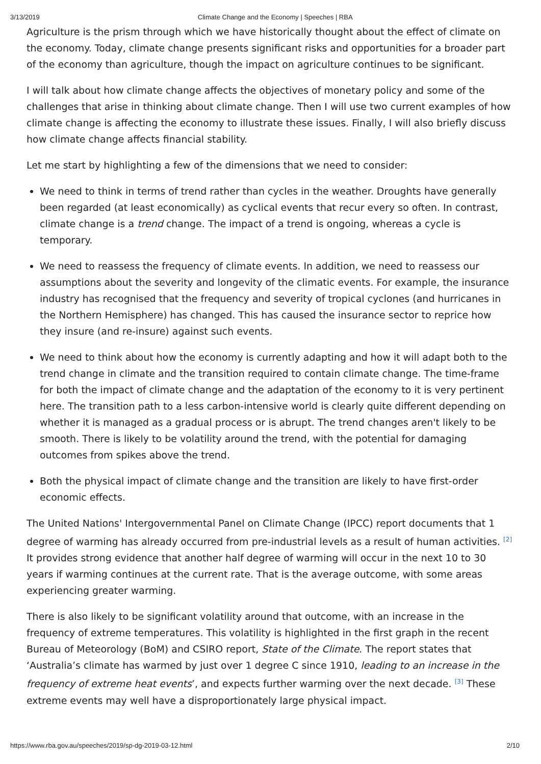3/13/2019 Climate Change and the Economy | Speeches | RBA
Agriculture is the prism through which we have historically thought about the effect of climate on the economy. Today, climate change presents significant risks and opportunities for a broader part of the economy than agriculture, though the impact on agriculture continues to be significant.
I will talk about how climate change affects the objectives of monetary policy and some of the challenges that arise in thinking about climate change. Then I will use two current examples of how climate change is affecting the economy to illustrate these issues. Finally, I will also briefly discuss how climate change affects financial stability.
Let me start by highlighting a few of the dimensions that we need to consider:
We need to think in terms of trend rather than cycles in the weather. Droughts have generally been regarded (at least economically) as cyclical events that recur every so often. In contrast, climate change is a trend change. The impact of a trend is ongoing, whereas a cycle is temporary.
We need to reassess the frequency of climate events. In addition, we need to reassess our assumptions about the severity and longevity of the climatic events. For example, the insurance industry has recognised that the frequency and severity of tropical cyclones (and hurricanes in the Northern Hemisphere) has changed. This has caused the insurance sector to reprice how they insure (and re-insure) against such events.
We need to think about how the economy is currently adapting and how it will adapt both to the trend change in climate and the transition required to contain climate change. The time-frame for both the impact of climate change and the adaptation of the economy to it is very pertinent here. The transition path to a less carbon-intensive world is clearly quite different depending on whether it is managed as a gradual process or is abrupt. The trend changes aren't likely to be smooth. There is likely to be volatility around the trend, with the potential for damaging outcomes from spikes above the trend.
Both the physical impact of climate change and the transition are likely to have first-order economic effects.
The United Nations' Intergovernmental Panel on Climate Change (IPCC) report documents that 1 degree of warming has already occurred from pre-industrial levels as a result of human activities. <sup>[2]</sup> It provides strong evidence that another half degree of warming will occur in the next 10 to 30 years if warming continues at the current rate. That is the average outcome, with some areas experiencing greater warming.
There is also likely to be significant volatility around that outcome, with an increase in the frequency of extreme temperatures. This volatility is highlighted in the first graph in the recent Bureau of Meteorology (BoM) and CSIRO report, State of the Climate. The report states that ‘Australia’s climate has warmed by just over 1 degree C since 1910, leading to an increase in the frequency of extreme heat events’, and expects further warming over the next decade. <sup>[3]</sup> These extreme events may well have a disproportionately large physical impact.
https://www.rba.gov.au/speeches/2019/sp-dg-2019-03-12.html 2/10